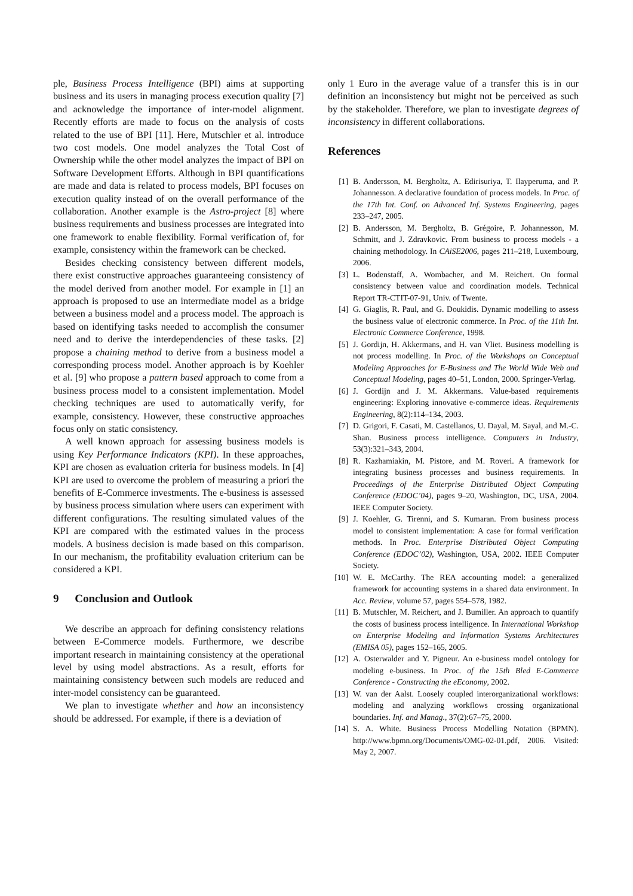ple, Business Process Intelligence (BPI) aims at supporting business and its users in managing process execution quality [7] and acknowledge the importance of inter-model alignment. Recently efforts are made to focus on the analysis of costs related to the use of BPI [11]. Here, Mutschler et al. introduce two cost models. One model analyzes the Total Cost of Ownership while the other model analyzes the impact of BPI on Software Development Efforts. Although in BPI quantifications are made and data is related to process models, BPI focuses on execution quality instead of on the overall performance of the collaboration. Another example is the Astro-project [8] where business requirements and business processes are integrated into one framework to enable flexibility. Formal verification of, for example, consistency within the framework can be checked.
Besides checking consistency between different models, there exist constructive approaches guaranteeing consistency of the model derived from another model. For example in [1] an approach is proposed to use an intermediate model as a bridge between a business model and a process model. The approach is based on identifying tasks needed to accomplish the consumer need and to derive the interdependencies of these tasks. [2] propose a chaining method to derive from a business model a corresponding process model. Another approach is by Koehler et al. [9] who propose a pattern based approach to come from a business process model to a consistent implementation. Model checking techniques are used to automatically verify, for example, consistency. However, these constructive approaches focus only on static consistency.
A well known approach for assessing business models is using Key Performance Indicators (KPI). In these approaches, KPI are chosen as evaluation criteria for business models. In [4] KPI are used to overcome the problem of measuring a priori the benefits of E-Commerce investments. The e-business is assessed by business process simulation where users can experiment with different configurations. The resulting simulated values of the KPI are compared with the estimated values in the process models. A business decision is made based on this comparison. In our mechanism, the profitability evaluation criterium can be considered a KPI.
9 Conclusion and Outlook
We describe an approach for defining consistency relations between E-Commerce models. Furthermore, we describe important research in maintaining consistency at the operational level by using model abstractions. As a result, efforts for maintaining consistency between such models are reduced and inter-model consistency can be guaranteed.
We plan to investigate whether and how an inconsistency should be addressed. For example, if there is a deviation of
only 1 Euro in the average value of a transfer this is in our definition an inconsistency but might not be perceived as such by the stakeholder. Therefore, we plan to investigate degrees of inconsistency in different collaborations.
References
[1] B. Andersson, M. Bergholtz, A. Edirisuriya, T. Ilayperuma, and P. Johannesson. A declarative foundation of process models. In Proc. of the 17th Int. Conf. on Advanced Inf. Systems Engineering, pages 233–247, 2005.
[2] B. Andersson, M. Bergholtz, B. Grégoire, P. Johannesson, M. Schmitt, and J. Zdravkovic. From business to process models - a chaining methodology. In CAiSE2006, pages 211–218, Luxembourg, 2006.
[3] L. Bodenstaff, A. Wombacher, and M. Reichert. On formal consistency between value and coordination models. Technical Report TR-CTIT-07-91, Univ. of Twente.
[4] G. Giaglis, R. Paul, and G. Doukidis. Dynamic modelling to assess the business value of electronic commerce. In Proc. of the 11th Int. Electronic Commerce Conference, 1998.
[5] J. Gordijn, H. Akkermans, and H. van Vliet. Business modelling is not process modelling. In Proc. of the Workshops on Conceptual Modeling Approaches for E-Business and The World Wide Web and Conceptual Modeling, pages 40–51, London, 2000. Springer-Verlag.
[6] J. Gordijn and J. M. Akkermans. Value-based requirements engineering: Exploring innovative e-commerce ideas. Requirements Engineering, 8(2):114–134, 2003.
[7] D. Grigori, F. Casati, M. Castellanos, U. Dayal, M. Sayal, and M.-C. Shan. Business process intelligence. Computers in Industry, 53(3):321–343, 2004.
[8] R. Kazhamiakin, M. Pistore, and M. Roveri. A framework for integrating business processes and business requirements. In Proceedings of the Enterprise Distributed Object Computing Conference (EDOC’04), pages 9–20, Washington, DC, USA, 2004. IEEE Computer Society.
[9] J. Koehler, G. Tirenni, and S. Kumaran. From business process model to consistent implementation: A case for formal verification methods. In Proc. Enterprise Distributed Object Computing Conference (EDOC’02), Washington, USA, 2002. IEEE Computer Society.
[10] W. E. McCarthy. The REA accounting model: a generalized framework for accounting systems in a shared data environment. In Acc. Review, volume 57, pages 554–578, 1982.
[11] B. Mutschler, M. Reichert, and J. Bumiller. An approach to quantify the costs of business process intelligence. In International Workshop on Enterprise Modeling and Information Systems Architectures (EMISA 05), pages 152–165, 2005.
[12] A. Osterwalder and Y. Pigneur. An e-business model ontology for modeling e-business. In Proc. of the 15th Bled E-Commerce Conference - Constructing the eEconomy, 2002.
[13] W. van der Aalst. Loosely coupled interorganizational workflows: modeling and analyzing workflows crossing organizational boundaries. Inf. and Manag., 37(2):67–75, 2000.
[14] S. A. White. Business Process Modelling Notation (BPMN). http://www.bpmn.org/Documents/OMG-02-01.pdf, 2006. Visited: May 2, 2007.